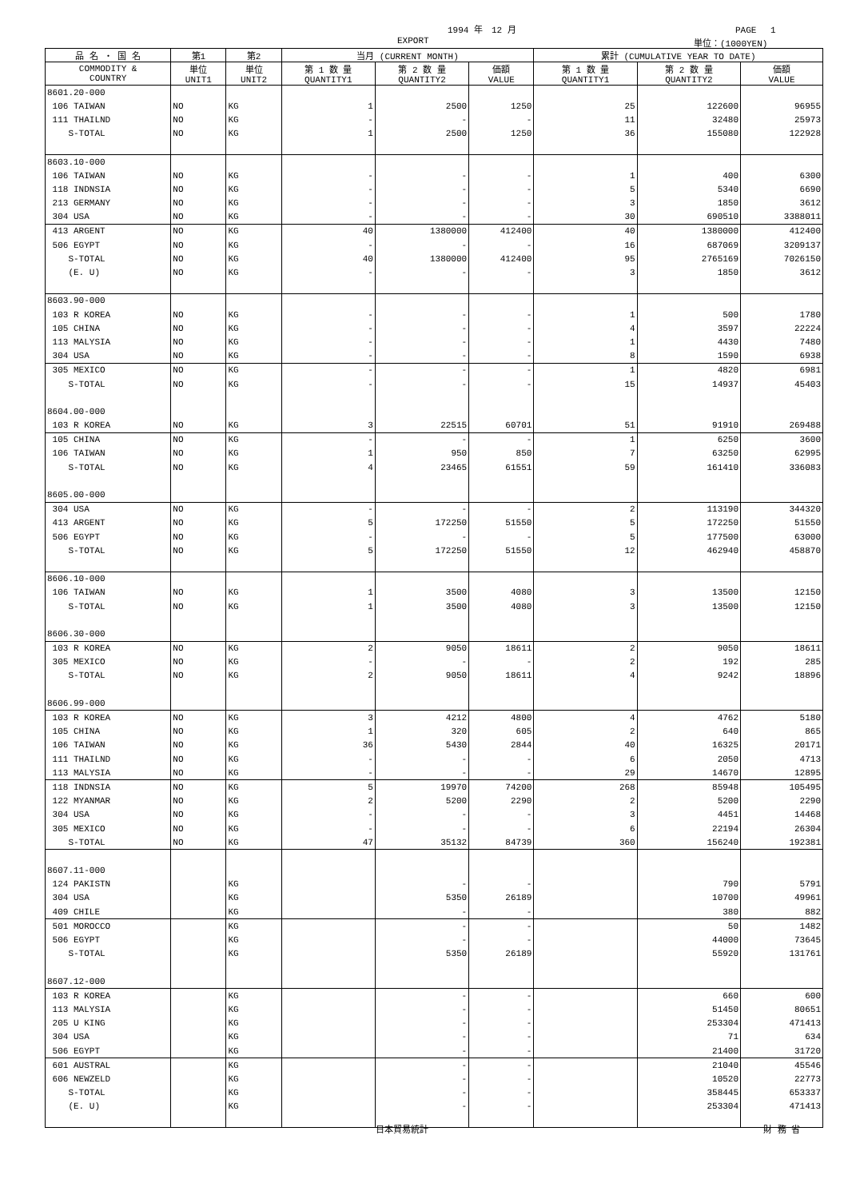1994 年　12 月 PAGE　 1
EXPORT 単位：(1000YEN)
| 品 名 ・ 国 名 | 第1 | 第2 | 当月 (CURRENT MONTH) | | | 累計 (CUMULATIVE YEAR TO DATE) | | |
| --- | --- | --- | --- | --- | --- | --- | --- | --- |
| COMMODITY & COUNTRY | 単位 UNIT1 | 単位 UNIT2 | 第 1 数 量 QUANTITY1 | 第 2 数 量 QUANTITY2 | 価額 VALUE | 第 1 数 量 QUANTITY1 | 第 2 数 量 QUANTITY2 | 価額 VALUE |
| 8601.20-000 | | | | | | | | |
| 106 TAIWAN | NO | KG | 1 | 2500 | 1250 | 25 | 122600 | 96955 |
| 111 THAILND | NO | KG | - | - | - | 11 | 32480 | 25973 |
| S-TOTAL | NO | KG | 1 | 2500 | 1250 | 36 | 155080 | 122928 |
| 8603.10-000 | | | | | | | | |
| 106 TAIWAN | NO | KG | - | - | - | 1 | 400 | 6300 |
| 118 INDNSIA | NO | KG | - | - | - | 5 | 5340 | 6690 |
| 213 GERMANY | NO | KG | - | - | - | 3 | 1850 | 3612 |
| 304 USA | NO | KG | - | - | - | 30 | 690510 | 3388011 |
| 413 ARGENT | NO | KG | 40 | 1380000 | 412400 | 40 | 1380000 | 412400 |
| 506 EGYPT | NO | KG | - | - | - | 16 | 687069 | 3209137 |
| S-TOTAL | NO | KG | 40 | 1380000 | 412400 | 95 | 2765169 | 7026150 |
| (E. U) | NO | KG | - | - | - | 3 | 1850 | 3612 |
| 8603.90-000 | | | | | | | | |
| 103 R KOREA | NO | KG | - | - | - | 1 | 500 | 1780 |
| 105 CHINA | NO | KG | - | - | - | 4 | 3597 | 22224 |
| 113 MALYSIA | NO | KG | - | - | - | 1 | 4430 | 7480 |
| 304 USA | NO | KG | - | - | - | 8 | 1590 | 6938 |
| 305 MEXICO | NO | KG | - | - | - | 1 | 4820 | 6981 |
| S-TOTAL | NO | KG | - | - | - | 15 | 14937 | 45403 |
| 8604.00-000 | | | | | | | | |
| 103 R KOREA | NO | KG | 3 | 22515 | 60701 | 51 | 91910 | 269488 |
| 105 CHINA | NO | KG | - | - | - | 1 | 6250 | 3600 |
| 106 TAIWAN | NO | KG | 1 | 950 | 850 | 7 | 63250 | 62995 |
| S-TOTAL | NO | KG | 4 | 23465 | 61551 | 59 | 161410 | 336083 |
| 8605.00-000 | | | | | | | | |
| 304 USA | NO | KG | - | - | - | 2 | 113190 | 344320 |
| 413 ARGENT | NO | KG | 5 | 172250 | 51550 | 5 | 172250 | 51550 |
| 506 EGYPT | NO | KG | - | - | - | 5 | 177500 | 63000 |
| S-TOTAL | NO | KG | 5 | 172250 | 51550 | 12 | 462940 | 458870 |
| 8606.10-000 | | | | | | | | |
| 106 TAIWAN | NO | KG | 1 | 3500 | 4080 | 3 | 13500 | 12150 |
| S-TOTAL | NO | KG | 1 | 3500 | 4080 | 3 | 13500 | 12150 |
| 8606.30-000 | | | | | | | | |
| 103 R KOREA | NO | KG | 2 | 9050 | 18611 | 2 | 9050 | 18611 |
| 305 MEXICO | NO | KG | - | - | - | 2 | 192 | 285 |
| S-TOTAL | NO | KG | 2 | 9050 | 18611 | 4 | 9242 | 18896 |
| 8606.99-000 | | | | | | | | |
| 103 R KOREA | NO | KG | 3 | 4212 | 4800 | 4 | 4762 | 5180 |
| 105 CHINA | NO | KG | 1 | 320 | 605 | 2 | 640 | 865 |
| 106 TAIWAN | NO | KG | 36 | 5430 | 2844 | 40 | 16325 | 20171 |
| 111 THAILND | NO | KG | - | - | - | 6 | 2050 | 4713 |
| 113 MALYSIA | NO | KG | - | - | - | 29 | 14670 | 12895 |
| 118 INDNSIA | NO | KG | 5 | 19970 | 74200 | 268 | 85948 | 105495 |
| 122 MYANMAR | NO | KG | 2 | 5200 | 2290 | 2 | 5200 | 2290 |
| 304 USA | NO | KG | - | - | - | 3 | 4451 | 14468 |
| 305 MEXICO | NO | KG | - | - | - | 6 | 22194 | 26304 |
| S-TOTAL | NO | KG | 47 | 35132 | 84739 | 360 | 156240 | 192381 |
| 8607.11-000 | | | | | | | | |
| 124 PAKISTN | | KG | | - | - | | 790 | 5791 |
| 304 USA | | KG | | 5350 | 26189 | | 10700 | 49961 |
| 409 CHILE | | KG | | - | - | | 380 | 882 |
| 501 MOROCCO | | KG | | - | - | | 50 | 1482 |
| 506 EGYPT | | KG | | - | - | | 44000 | 73645 |
| S-TOTAL | | KG | | 5350 | 26189 | | 55920 | 131761 |
| 8607.12-000 | | | | | | | | |
| 103 R KOREA | | KG | | - | - | | 660 | 600 |
| 113 MALYSIA | | KG | | - | - | | 51450 | 80651 |
| 205 U KING | | KG | | - | - | | 253304 | 471413 |
| 304 USA | | KG | | - | - | | 71 | 634 |
| 506 EGYPT | | KG | | - | - | | 21400 | 31720 |
| 601 AUSTRAL | | KG | | - | - | | 21040 | 45546 |
| 606 NEWZELD | | KG | | - | - | | 10520 | 22773 |
| S-TOTAL | | KG | | - | - | | 358445 | 653337 |
| (E. U) | | KG | | - | - | | 253304 | 471413 |
日本貿易統計 財 務 省